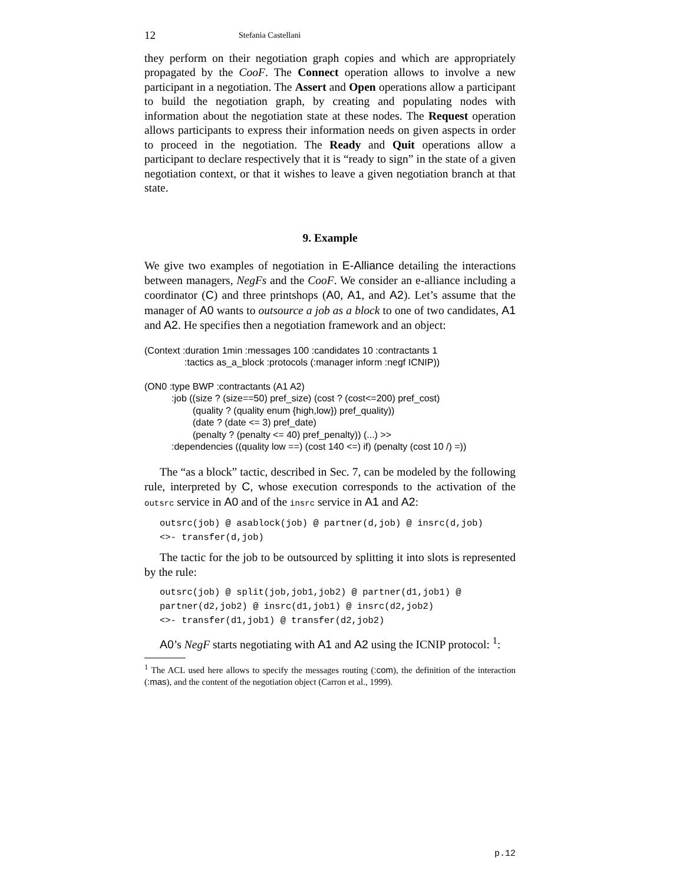12 Stefania Castellani
they perform on their negotiation graph copies and which are appropriately propagated by the CooF. The Connect operation allows to involve a new participant in a negotiation. The Assert and Open operations allow a participant to build the negotiation graph, by creating and populating nodes with information about the negotiation state at these nodes. The Request operation allows participants to express their information needs on given aspects in order to proceed in the negotiation. The Ready and Quit operations allow a participant to declare respectively that it is “ready to sign” in the state of a given negotiation context, or that it wishes to leave a given negotiation branch at that state.
9. Example
We give two examples of negotiation in E-Alliance detailing the interactions between managers, NegFs and the CooF. We consider an e-alliance including a coordinator (C) and three printshops (A0, A1, and A2). Let’s assume that the manager of A0 wants to outsource a job as a block to one of two candidates, A1 and A2. He specifies then a negotiation framework and an object:
(Context :duration 1min :messages 100 :candidates 10 :contractants 1
:tactics as_a_block :protocols (:manager inform :negf ICNIP))
(ON0 :type BWP :contractants (A1 A2)
:job ((size ? (size==50) pref_size) (cost ? (cost<=200) pref_cost)
(quality ? (quality enum {high,low}) pref_quality))
(date ? (date <= 3) pref_date)
(penalty ? (penalty <= 40) pref_penalty)) (...) >>
:dependencies ((quality low ==) (cost 140 <=) if) (penalty (cost 10 /) =))
The “as a block” tactic, described in Sec. 7, can be modeled by the following rule, interpreted by C, whose execution corresponds to the activation of the outsrc service in A0 and of the insrc service in A1 and A2:
outsrc(job) @ asablock(job) @ partner(d,job) @ insrc(d,job)
<>- transfer(d,job)
The tactic for the job to be outsourced by splitting it into slots is represented by the rule:
outsrc(job) @ split(job,job1,job2) @ partner(d1,job1) @
partner(d2,job2) @ insrc(d1,job1) @ insrc(d2,job2)
<>- transfer(d1,job1) @ transfer(d2,job2)
A0’s NegF starts negotiating with A1 and A2 using the ICNIP protocol: <sup>1</sup>:
<sup>1</sup> The ACL used here allows to specify the messages routing (:com), the definition of the interaction (:mas), and the content of the negotiation object (Carron et al., 1999).
p.12